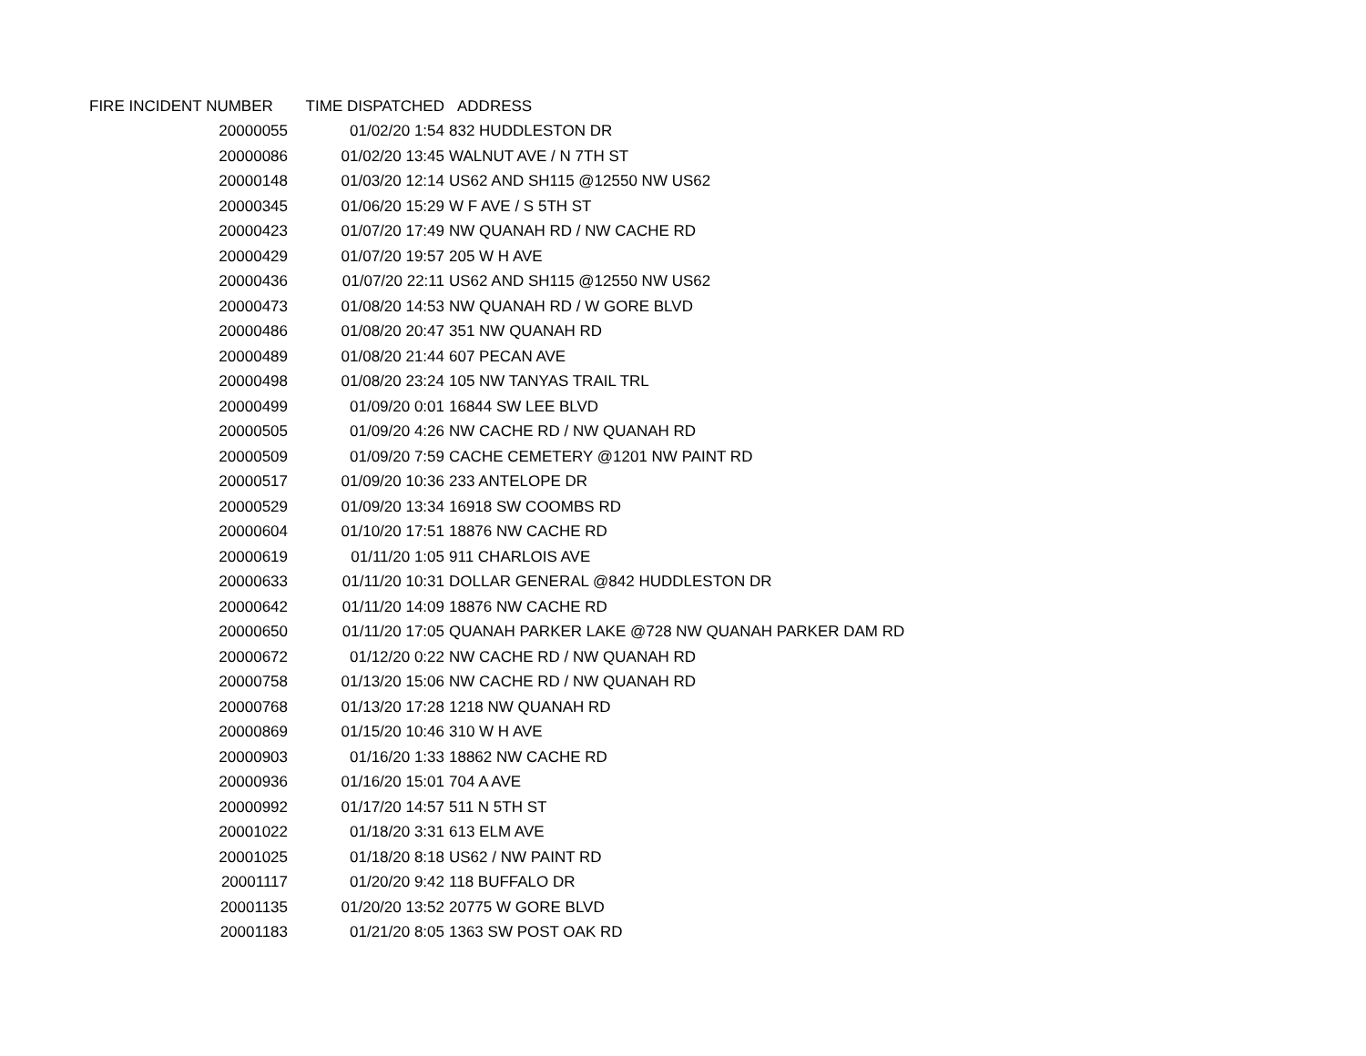| FIRE INCIDENT NUMBER | TIME DISPATCHED | ADDRESS |
| --- | --- | --- |
| 20000055 | 01/02/20 1:54 | 832 HUDDLESTON DR |
| 20000086 | 01/02/20 13:45 | WALNUT AVE / N 7TH ST |
| 20000148 | 01/03/20 12:14 | US62 AND SH115 @12550 NW US62 |
| 20000345 | 01/06/20 15:29 | W F AVE / S 5TH ST |
| 20000423 | 01/07/20 17:49 | NW QUANAH RD / NW CACHE RD |
| 20000429 | 01/07/20 19:57 | 205 W H AVE |
| 20000436 | 01/07/20 22:11 | US62 AND SH115 @12550 NW US62 |
| 20000473 | 01/08/20 14:53 | NW QUANAH RD / W GORE BLVD |
| 20000486 | 01/08/20 20:47 | 351 NW QUANAH RD |
| 20000489 | 01/08/20 21:44 | 607 PECAN AVE |
| 20000498 | 01/08/20 23:24 | 105 NW TANYAS TRAIL TRL |
| 20000499 | 01/09/20 0:01 | 16844 SW LEE BLVD |
| 20000505 | 01/09/20 4:26 | NW CACHE RD / NW QUANAH RD |
| 20000509 | 01/09/20 7:59 | CACHE CEMETERY @1201 NW PAINT RD |
| 20000517 | 01/09/20 10:36 | 233 ANTELOPE DR |
| 20000529 | 01/09/20 13:34 | 16918 SW COOMBS RD |
| 20000604 | 01/10/20 17:51 | 18876 NW CACHE RD |
| 20000619 | 01/11/20 1:05 | 911 CHARLOIS AVE |
| 20000633 | 01/11/20 10:31 | DOLLAR GENERAL @842 HUDDLESTON DR |
| 20000642 | 01/11/20 14:09 | 18876 NW CACHE RD |
| 20000650 | 01/11/20 17:05 | QUANAH PARKER LAKE @728 NW QUANAH PARKER DAM RD |
| 20000672 | 01/12/20 0:22 | NW CACHE RD / NW QUANAH RD |
| 20000758 | 01/13/20 15:06 | NW CACHE RD / NW QUANAH RD |
| 20000768 | 01/13/20 17:28 | 1218 NW QUANAH RD |
| 20000869 | 01/15/20 10:46 | 310 W H AVE |
| 20000903 | 01/16/20 1:33 | 18862 NW CACHE RD |
| 20000936 | 01/16/20 15:01 | 704 A AVE |
| 20000992 | 01/17/20 14:57 | 511 N 5TH ST |
| 20001022 | 01/18/20 3:31 | 613 ELM AVE |
| 20001025 | 01/18/20 8:18 | US62 / NW PAINT RD |
| 20001117 | 01/20/20 9:42 | 118 BUFFALO DR |
| 20001135 | 01/20/20 13:52 | 20775 W GORE BLVD |
| 20001183 | 01/21/20 8:05 | 1363 SW POST OAK RD |